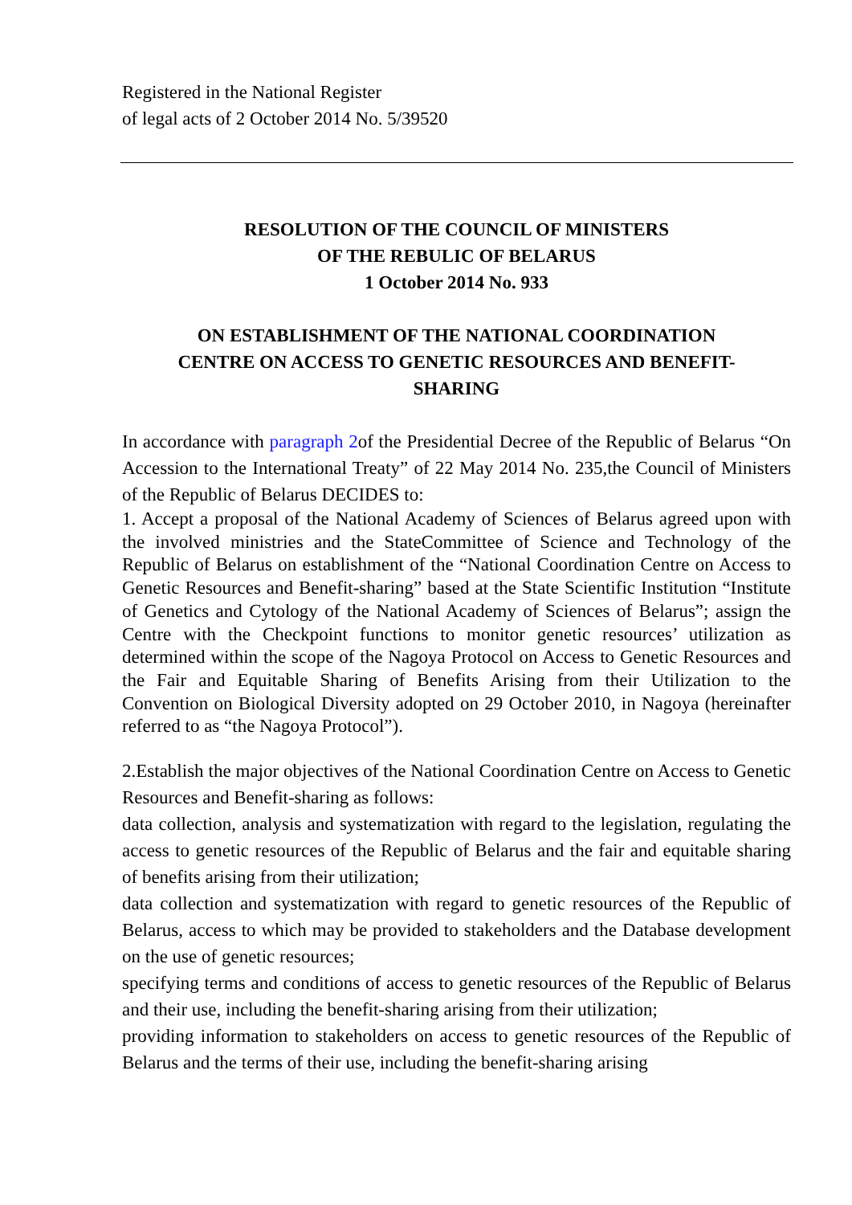Registered in the National Register
of legal acts of 2 October 2014 No. 5/39520
RESOLUTION OF THE COUNCIL OF MINISTERS
OF THE REBULIC OF BELARUS
1 October 2014 No. 933
ON ESTABLISHMENT OF THE NATIONAL COORDINATION
CENTRE ON ACCESS TO GENETIC RESOURCES AND BENEFIT-
SHARING
In accordance with paragraph 2of the Presidential Decree of the Republic of Belarus “On Accession to the International Treaty” of 22 May 2014 No. 235,the Council of Ministers of the Republic of Belarus DECIDES to:
1. Accept a proposal of the National Academy of Sciences of Belarus agreed upon with the involved ministries and the StateCommittee of Science and Technology of the Republic of Belarus on establishment of the “National Coordination Centre on Access to Genetic Resources and Benefit-sharing” based at the State Scientific Institution “Institute of Genetics and Cytology of the National Academy of Sciences of Belarus”; assign the Centre with the Checkpoint functions to monitor genetic resources’ utilization as determined within the scope of the Nagoya Protocol on Access to Genetic Resources and the Fair and Equitable Sharing of Benefits Arising from their Utilization to the Convention on Biological Diversity adopted on 29 October 2010, in Nagoya (hereinafter referred to as “the Nagoya Protocol”).
2.Establish the major objectives of the National Coordination Centre on Access to Genetic Resources and Benefit-sharing as follows:
data collection, analysis and systematization with regard to the legislation, regulating the access to genetic resources of the Republic of Belarus and the fair and equitable sharing of benefits arising from their utilization;
data collection and systematization with regard to genetic resources of the Republic of Belarus, access to which may be provided to stakeholders and the Database development on the use of genetic resources;
specifying terms and conditions of access to genetic resources of the Republic of Belarus and their use, including the benefit-sharing arising from their utilization;
providing information to stakeholders on access to genetic resources of the Republic of Belarus and the terms of their use, including the benefit-sharing arising